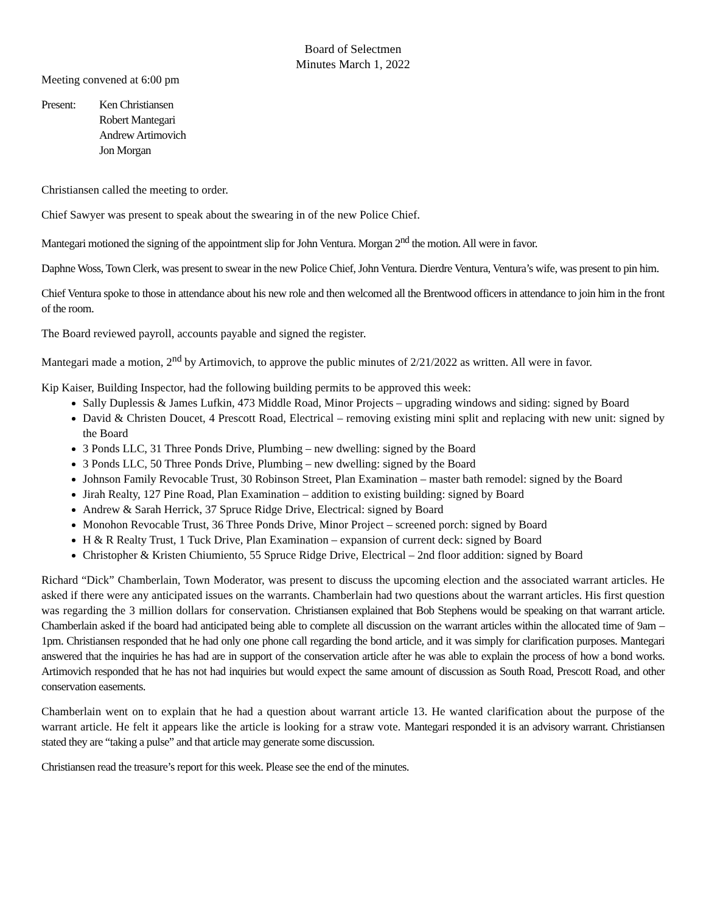Board of Selectmen
Minutes March 1, 2022
Meeting convened at 6:00 pm
Present: Ken Christiansen
Robert Mantegari
Andrew Artimovich
Jon Morgan
Christiansen called the meeting to order.
Chief Sawyer was present to speak about the swearing in of the new Police Chief.
Mantegari motioned the signing of the appointment slip for John Ventura. Morgan 2<sup>nd</sup> the motion. All were in favor.
Daphne Woss, Town Clerk, was present to swear in the new Police Chief, John Ventura. Dierdre Ventura, Ventura’s wife, was present to pin him.
Chief Ventura spoke to those in attendance about his new role and then welcomed all the Brentwood officers in attendance to join him in the front of the room.
The Board reviewed payroll, accounts payable and signed the register.
Mantegari made a motion, 2<sup>nd</sup> by Artimovich, to approve the public minutes of 2/21/2022 as written. All were in favor.
Kip Kaiser, Building Inspector, had the following building permits to be approved this week:
Sally Duplessis & James Lufkin, 473 Middle Road, Minor Projects – upgrading windows and siding: signed by Board
David & Christen Doucet, 4 Prescott Road, Electrical – removing existing mini split and replacing with new unit: signed by the Board
3 Ponds LLC, 31 Three Ponds Drive, Plumbing – new dwelling: signed by the Board
3 Ponds LLC, 50 Three Ponds Drive, Plumbing – new dwelling: signed by the Board
Johnson Family Revocable Trust, 30 Robinson Street, Plan Examination – master bath remodel: signed by the Board
Jirah Realty, 127 Pine Road, Plan Examination – addition to existing building: signed by Board
Andrew & Sarah Herrick, 37 Spruce Ridge Drive, Electrical: signed by Board
Monohon Revocable Trust, 36 Three Ponds Drive, Minor Project – screened porch: signed by Board
H & R Realty Trust, 1 Tuck Drive, Plan Examination – expansion of current deck: signed by Board
Christopher & Kristen Chiumiento, 55 Spruce Ridge Drive, Electrical – 2nd floor addition: signed by Board
Richard “Dick” Chamberlain, Town Moderator, was present to discuss the upcoming election and the associated warrant articles. He asked if there were any anticipated issues on the warrants. Chamberlain had two questions about the warrant articles. His first question was regarding the 3 million dollars for conservation. Christiansen explained that Bob Stephens would be speaking on that warrant article. Chamberlain asked if the board had anticipated being able to complete all discussion on the warrant articles within the allocated time of 9am – 1pm. Christiansen responded that he had only one phone call regarding the bond article, and it was simply for clarification purposes. Mantegari answered that the inquiries he has had are in support of the conservation article after he was able to explain the process of how a bond works. Artimovich responded that he has not had inquiries but would expect the same amount of discussion as South Road, Prescott Road, and other conservation easements.
Chamberlain went on to explain that he had a question about warrant article 13. He wanted clarification about the purpose of the warrant article. He felt it appears like the article is looking for a straw vote. Mantegari responded it is an advisory warrant. Christiansen stated they are “taking a pulse” and that article may generate some discussion.
Christiansen read the treasure’s report for this week. Please see the end of the minutes.